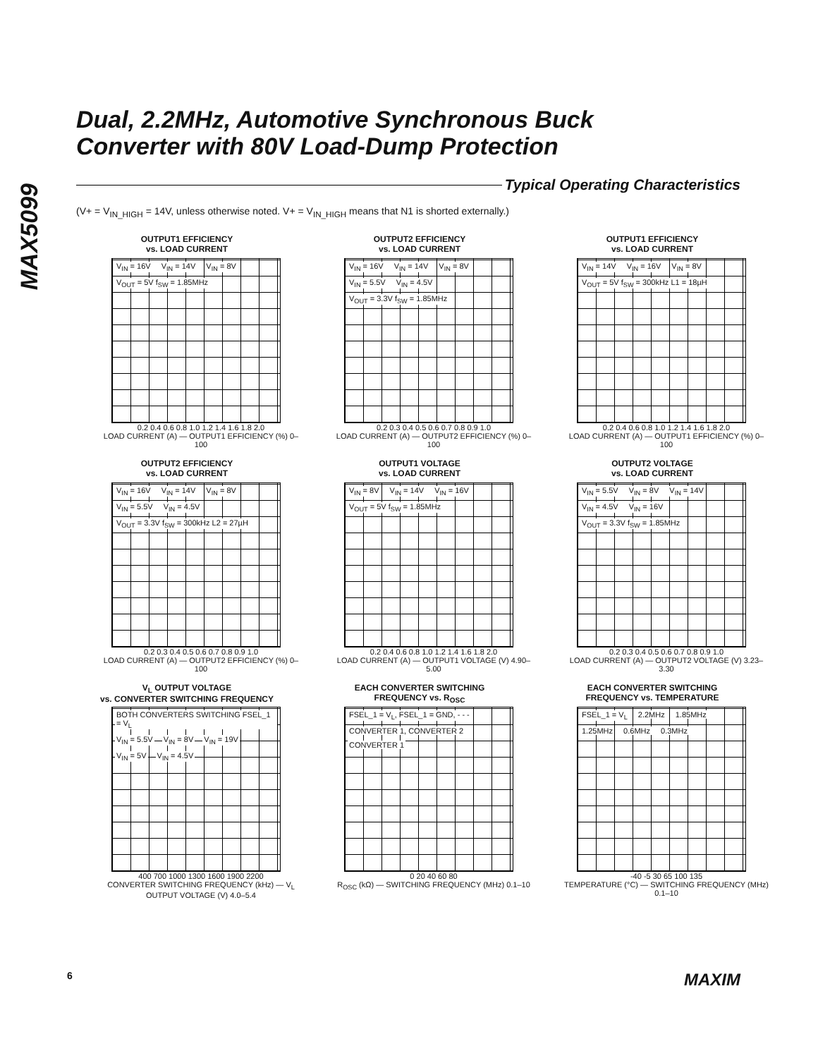MAX5099
Dual, 2.2MHz, Automotive Synchronous Buck
Converter with 80V Load-Dump Protection
Typical Operating Characteristics
(V+ = V<sub>IN_HIGH</sub> = 14V, unless otherwise noted. V+ = V<sub>IN_HIGH</sub> means that N1 is shorted externally.)
OUTPUT1 EFFICIENCY
vs. LOAD CURRENT
V<sub>IN</sub> = 16V V<sub>IN</sub> = 14V V<sub>IN</sub> = 8V V<sub>OUT</sub> = 5V f<sub>SW</sub> = 1.85MHz
0.2 0.4 0.6 0.8 1.0 1.2 1.4 1.6 1.8 2.0
LOAD CURRENT (A) — OUTPUT1 EFFICIENCY (%) 0–100
OUTPUT2 EFFICIENCY
vs. LOAD CURRENT
V<sub>IN</sub> = 16V V<sub>IN</sub> = 14V V<sub>IN</sub> = 8V V<sub>IN</sub> = 5.5V V<sub>IN</sub> = 4.5V V<sub>OUT</sub> = 3.3V f<sub>SW</sub> = 1.85MHz
0.2 0.3 0.4 0.5 0.6 0.7 0.8 0.9 1.0
LOAD CURRENT (A) — OUTPUT2 EFFICIENCY (%) 0–100
OUTPUT1 EFFICIENCY
vs. LOAD CURRENT
V<sub>IN</sub> = 14V V<sub>IN</sub> = 16V V<sub>IN</sub> = 8V V<sub>OUT</sub> = 5V f<sub>SW</sub> = 300kHz L1 = 18µH
0.2 0.4 0.6 0.8 1.0 1.2 1.4 1.6 1.8 2.0
LOAD CURRENT (A) — OUTPUT1 EFFICIENCY (%) 0–100
OUTPUT2 EFFICIENCY
vs. LOAD CURRENT
V<sub>IN</sub> = 16V V<sub>IN</sub> = 14V V<sub>IN</sub> = 8V V<sub>IN</sub> = 5.5V V<sub>IN</sub> = 4.5V V<sub>OUT</sub> = 3.3V f<sub>SW</sub> = 300kHz L2 = 27µH
0.2 0.3 0.4 0.5 0.6 0.7 0.8 0.9 1.0
LOAD CURRENT (A) — OUTPUT2 EFFICIENCY (%) 0–100
OUTPUT1 VOLTAGE
vs. LOAD CURRENT
V<sub>IN</sub> = 8V V<sub>IN</sub> = 14V V<sub>IN</sub> = 16V V<sub>OUT</sub> = 5V f<sub>SW</sub> = 1.85MHz
0.2 0.4 0.6 0.8 1.0 1.2 1.4 1.6 1.8 2.0
LOAD CURRENT (A) — OUTPUT1 VOLTAGE (V) 4.90–5.00
OUTPUT2 VOLTAGE
vs. LOAD CURRENT
V<sub>IN</sub> = 5.5V V<sub>IN</sub> = 8V V<sub>IN</sub> = 14V V<sub>IN</sub> = 4.5V V<sub>IN</sub> = 16V V<sub>OUT</sub> = 3.3V f<sub>SW</sub> = 1.85MHz
0.2 0.3 0.4 0.5 0.6 0.7 0.8 0.9 1.0
LOAD CURRENT (A) — OUTPUT2 VOLTAGE (V) 3.23–3.30
V<sub>L</sub> OUTPUT VOLTAGE
vs. CONVERTER SWITCHING FREQUENCY
BOTH CONVERTERS SWITCHING FSEL_1 = V<sub>L</sub> V<sub>IN</sub> = 5.5V V<sub>IN</sub> = 8V V<sub>IN</sub> = 19V V<sub>IN</sub> = 5V V<sub>IN</sub> = 4.5V
400 700 1000 1300 1600 1900 2200
CONVERTER SWITCHING FREQUENCY (kHz) — V<sub>L</sub> OUTPUT VOLTAGE (V) 4.0–5.4
EACH CONVERTER SWITCHING
FREQUENCY vs. R<sub>OSC</sub>
FSEL_1 = V<sub>L</sub>, FSEL_1 = GND, - - - CONVERTER 1, CONVERTER 2 CONVERTER 1
0 20 40 60 80
R<sub>OSC</sub> (kΩ) — SWITCHING FREQUENCY (MHz) 0.1–10
EACH CONVERTER SWITCHING
FREQUENCY vs. TEMPERATURE
FSEL_1 = V<sub>L</sub> 2.2MHz 1.85MHz 1.25MHz 0.6MHz 0.3MHz
-40 -5 30 65 100 135
TEMPERATURE (°C) — SWITCHING FREQUENCY (MHz) 0.1–10
6 MAXIM